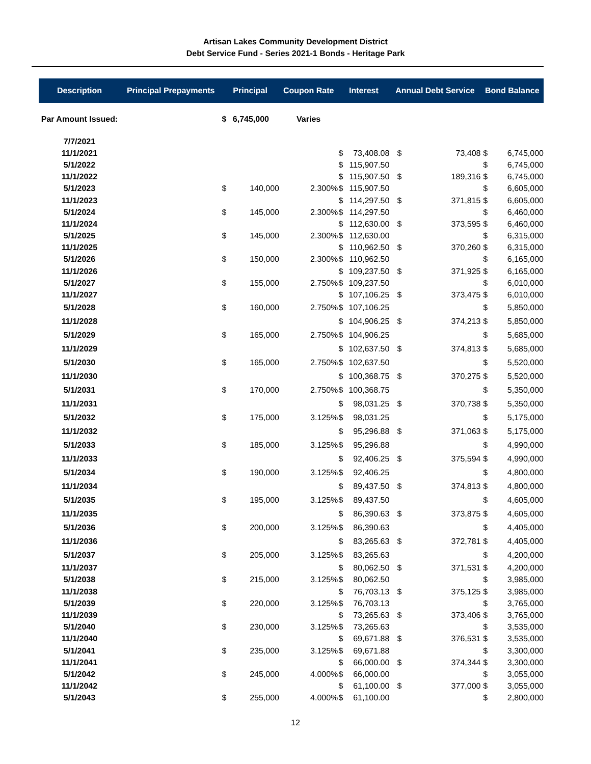Artisan Lakes Community Development District
Debt Service Fund - Series 2021-1 Bonds - Heritage Park
| Description | Principal Prepayments | Principal | | Coupon Rate | Interest | | Annual Debt Service | | Bond Balance | |
| --- | --- | --- | --- | --- | --- | --- | --- | --- | --- | --- |
| Par Amount Issued: | | $ | 6,745,000 | Varies | | | | | | |
| 7/7/2021 | | | | | | | | | | |
| 11/1/2021 | | | | | $ | 73,408.08 | $ | 73,408 | $ | 6,745,000 |
| 5/1/2022 | | | | | $ | 115,907.50 | | | $ | 6,745,000 |
| 11/1/2022 | | | | | $ | 115,907.50 | $ | 189,316 | $ | 6,745,000 |
| 5/1/2023 | | $ | 140,000 | 2.300% | $ | 115,907.50 | | | $ | 6,605,000 |
| 11/1/2023 | | | | | $ | 114,297.50 | $ | 371,815 | $ | 6,605,000 |
| 5/1/2024 | | $ | 145,000 | 2.300% | $ | 114,297.50 | | | $ | 6,460,000 |
| 11/1/2024 | | | | | $ | 112,630.00 | $ | 373,595 | $ | 6,460,000 |
| 5/1/2025 | | $ | 145,000 | 2.300% | $ | 112,630.00 | | | $ | 6,315,000 |
| 11/1/2025 | | | | | $ | 110,962.50 | $ | 370,260 | $ | 6,315,000 |
| 5/1/2026 | | $ | 150,000 | 2.300% | $ | 110,962.50 | | | $ | 6,165,000 |
| 11/1/2026 | | | | | $ | 109,237.50 | $ | 371,925 | $ | 6,165,000 |
| 5/1/2027 | | $ | 155,000 | 2.750% | $ | 109,237.50 | | | $ | 6,010,000 |
| 11/1/2027 | | | | | $ | 107,106.25 | $ | 373,475 | $ | 6,010,000 |
| 5/1/2028 | | $ | 160,000 | 2.750% | $ | 107,106.25 | | | $ | 5,850,000 |
| 11/1/2028 | | | | | $ | 104,906.25 | $ | 374,213 | $ | 5,850,000 |
| 5/1/2029 | | $ | 165,000 | 2.750% | $ | 104,906.25 | | | $ | 5,685,000 |
| 11/1/2029 | | | | | $ | 102,637.50 | $ | 374,813 | $ | 5,685,000 |
| 5/1/2030 | | $ | 165,000 | 2.750% | $ | 102,637.50 | | | $ | 5,520,000 |
| 11/1/2030 | | | | | $ | 100,368.75 | $ | 370,275 | $ | 5,520,000 |
| 5/1/2031 | | $ | 170,000 | 2.750% | $ | 100,368.75 | | | $ | 5,350,000 |
| 11/1/2031 | | | | | $ | 98,031.25 | $ | 370,738 | $ | 5,350,000 |
| 5/1/2032 | | $ | 175,000 | 3.125% | $ | 98,031.25 | | | $ | 5,175,000 |
| 11/1/2032 | | | | | $ | 95,296.88 | $ | 371,063 | $ | 5,175,000 |
| 5/1/2033 | | $ | 185,000 | 3.125% | $ | 95,296.88 | | | $ | 4,990,000 |
| 11/1/2033 | | | | | $ | 92,406.25 | $ | 375,594 | $ | 4,990,000 |
| 5/1/2034 | | $ | 190,000 | 3.125% | $ | 92,406.25 | | | $ | 4,800,000 |
| 11/1/2034 | | | | | $ | 89,437.50 | $ | 374,813 | $ | 4,800,000 |
| 5/1/2035 | | $ | 195,000 | 3.125% | $ | 89,437.50 | | | $ | 4,605,000 |
| 11/1/2035 | | | | | $ | 86,390.63 | $ | 373,875 | $ | 4,605,000 |
| 5/1/2036 | | $ | 200,000 | 3.125% | $ | 86,390.63 | | | $ | 4,405,000 |
| 11/1/2036 | | | | | $ | 83,265.63 | $ | 372,781 | $ | 4,405,000 |
| 5/1/2037 | | $ | 205,000 | 3.125% | $ | 83,265.63 | | | $ | 4,200,000 |
| 11/1/2037 | | | | | $ | 80,062.50 | $ | 371,531 | $ | 4,200,000 |
| 5/1/2038 | | $ | 215,000 | 3.125% | $ | 80,062.50 | | | $ | 3,985,000 |
| 11/1/2038 | | | | | $ | 76,703.13 | $ | 375,125 | $ | 3,985,000 |
| 5/1/2039 | | $ | 220,000 | 3.125% | $ | 76,703.13 | | | $ | 3,765,000 |
| 11/1/2039 | | | | | $ | 73,265.63 | $ | 373,406 | $ | 3,765,000 |
| 5/1/2040 | | $ | 230,000 | 3.125% | $ | 73,265.63 | | | $ | 3,535,000 |
| 11/1/2040 | | | | | $ | 69,671.88 | $ | 376,531 | $ | 3,535,000 |
| 5/1/2041 | | $ | 235,000 | 3.125% | $ | 69,671.88 | | | $ | 3,300,000 |
| 11/1/2041 | | | | | $ | 66,000.00 | $ | 374,344 | $ | 3,300,000 |
| 5/1/2042 | | $ | 245,000 | 4.000% | $ | 66,000.00 | | | $ | 3,055,000 |
| 11/1/2042 | | | | | $ | 61,100.00 | $ | 377,000 | $ | 3,055,000 |
| 5/1/2043 | | $ | 255,000 | 4.000% | $ | 61,100.00 | | | $ | 2,800,000 |
12